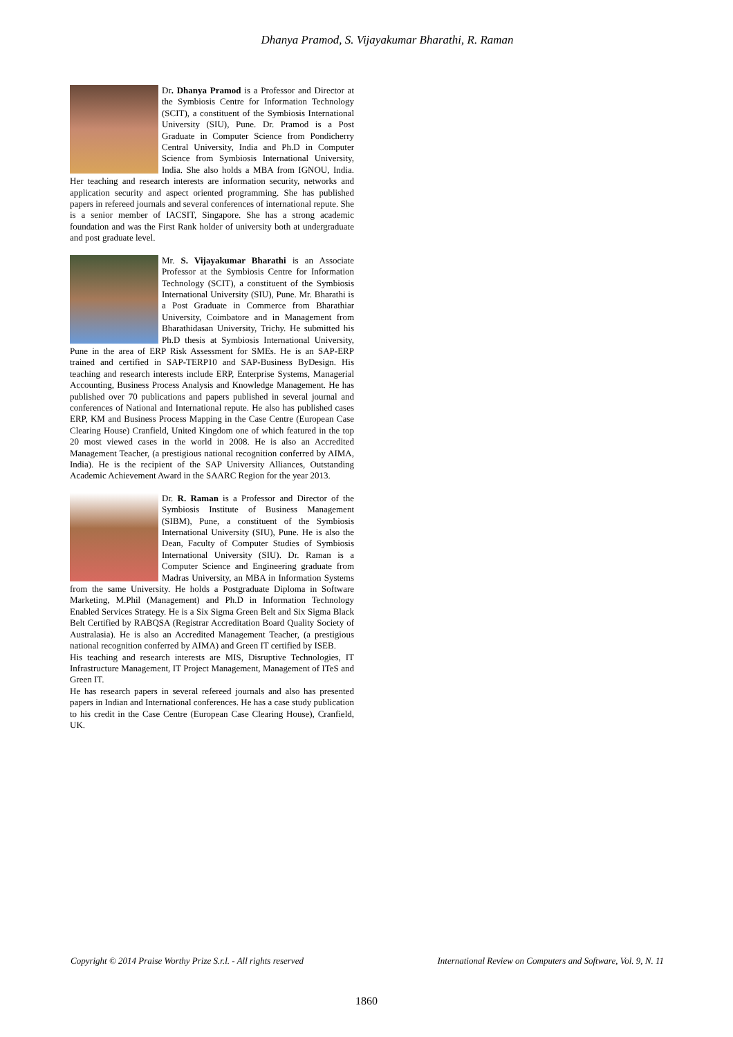Dhanya Pramod, S. Vijayakumar Bharathi, R. Raman
Dr. Dhanya Pramod is a Professor and Director at the Symbiosis Centre for Information Technology (SCIT), a constituent of the Symbiosis International University (SIU), Pune. Dr. Pramod is a Post Graduate in Computer Science from Pondicherry Central University, India and Ph.D in Computer Science from Symbiosis International University, India. She also holds a MBA from IGNOU, India. Her teaching and research interests are information security, networks and application security and aspect oriented programming. She has published papers in refereed journals and several conferences of international repute. She is a senior member of IACSIT, Singapore. She has a strong academic foundation and was the First Rank holder of university both at undergraduate and post graduate level.
Mr. S. Vijayakumar Bharathi is an Associate Professor at the Symbiosis Centre for Information Technology (SCIT), a constituent of the Symbiosis International University (SIU), Pune. Mr. Bharathi is a Post Graduate in Commerce from Bharathiar University, Coimbatore and in Management from Bharathidasan University, Trichy. He submitted his Ph.D thesis at Symbiosis International University, Pune in the area of ERP Risk Assessment for SMEs. He is an SAP-ERP trained and certified in SAP-TERP10 and SAP-Business ByDesign. His teaching and research interests include ERP, Enterprise Systems, Managerial Accounting, Business Process Analysis and Knowledge Management. He has published over 70 publications and papers published in several journal and conferences of National and International repute. He also has published cases ERP, KM and Business Process Mapping in the Case Centre (European Case Clearing House) Cranfield, United Kingdom one of which featured in the top 20 most viewed cases in the world in 2008. He is also an Accredited Management Teacher, (a prestigious national recognition conferred by AIMA, India). He is the recipient of the SAP University Alliances, Outstanding Academic Achievement Award in the SAARC Region for the year 2013.
Dr. R. Raman is a Professor and Director of the Symbiosis Institute of Business Management (SIBM), Pune, a constituent of the Symbiosis International University (SIU), Pune. He is also the Dean, Faculty of Computer Studies of Symbiosis International University (SIU). Dr. Raman is a Computer Science and Engineering graduate from Madras University, an MBA in Information Systems from the same University. He holds a Postgraduate Diploma in Software Marketing, M.Phil (Management) and Ph.D in Information Technology Enabled Services Strategy. He is a Six Sigma Green Belt and Six Sigma Black Belt Certified by RABQSA (Registrar Accreditation Board Quality Society of Australasia). He is also an Accredited Management Teacher, (a prestigious national recognition conferred by AIMA) and Green IT certified by ISEB.
His teaching and research interests are MIS, Disruptive Technologies, IT Infrastructure Management, IT Project Management, Management of ITeS and Green IT.
He has research papers in several refereed journals and also has presented papers in Indian and International conferences. He has a case study publication to his credit in the Case Centre (European Case Clearing House), Cranfield, UK.
Copyright © 2014 Praise Worthy Prize S.r.l. - All rights reserved International Review on Computers and Software, Vol. 9, N. 11
1860